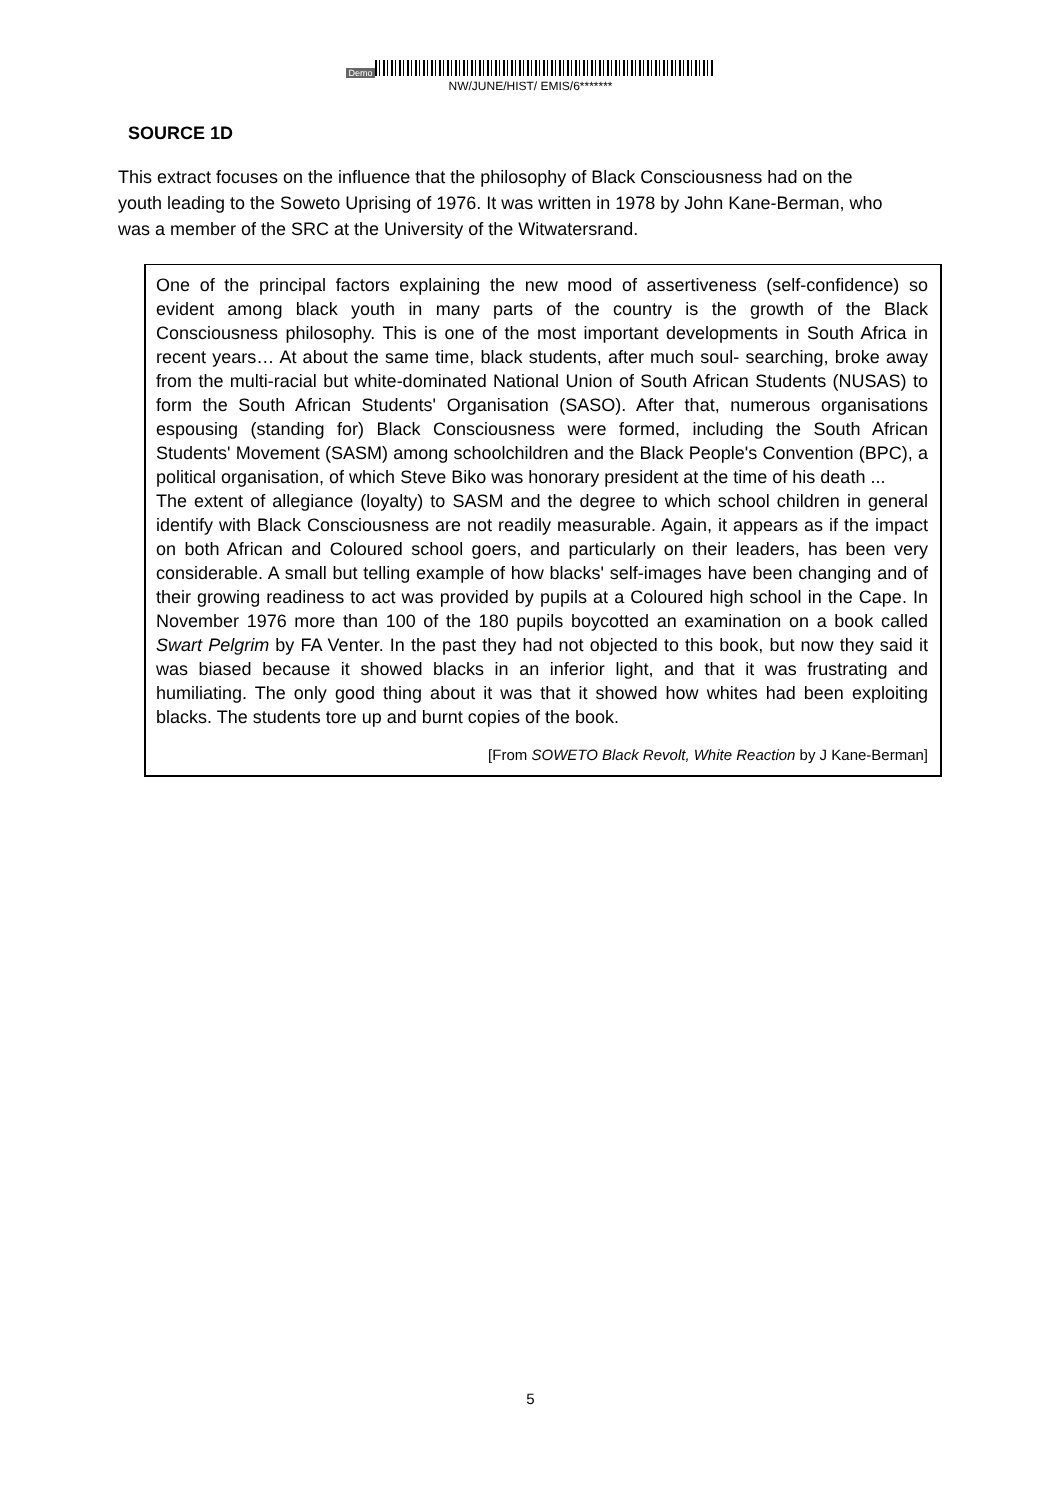Demo
NW/JUNE/HIST/ EMIS/6*******
SOURCE 1D
This extract focuses on the influence that the philosophy of Black Consciousness had on the youth leading to the Soweto Uprising of 1976. It was written in 1978 by John Kane-Berman, who was a member of the SRC at the University of the Witwatersrand.
One of the principal factors explaining the new mood of assertiveness (self-confidence) so evident among black youth in many parts of the country is the growth of the Black Consciousness philosophy. This is one of the most important developments in South Africa in recent years… At about the same time, black students, after much soul- searching, broke away from the multi-racial but white-dominated National Union of South African Students (NUSAS) to form the South African Students' Organisation (SASO). After that, numerous organisations espousing (standing for) Black Consciousness were formed, including the South African Students' Movement (SASM) among schoolchildren and the Black People's Convention (BPC), a political organisation, of which Steve Biko was honorary president at the time of his death ...
The extent of allegiance (loyalty) to SASM and the degree to which school children in general identify with Black Consciousness are not readily measurable. Again, it appears as if the impact on both African and Coloured school goers, and particularly on their leaders, has been very considerable. A small but telling example of how blacks' self-images have been changing and of their growing readiness to act was provided by pupils at a Coloured high school in the Cape. In November 1976 more than 100 of the 180 pupils boycotted an examination on a book called Swart Pelgrim by FA Venter. In the past they had not objected to this book, but now they said it was biased because it showed blacks in an inferior light, and that it was frustrating and humiliating. The only good thing about it was that it showed how whites had been exploiting blacks. The students tore up and burnt copies of the book.
[From SOWETO Black Revolt, White Reaction by J Kane-Berman]
5